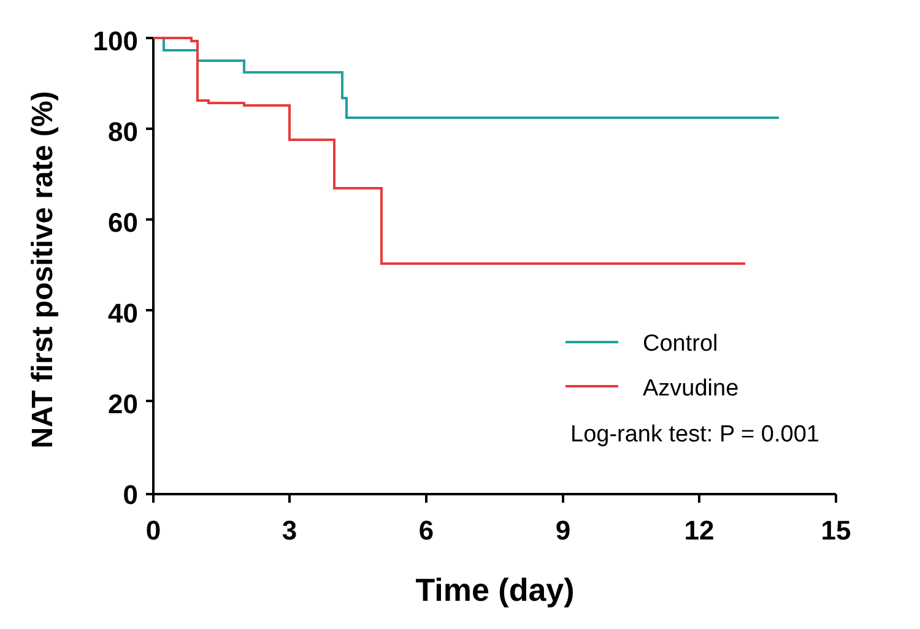NAT first positive rate (%)
100
80
60
40
20
0
0
3
6
9
12
15
Time (day)
Control
Azvudine
Log-rank test: P = 0.001